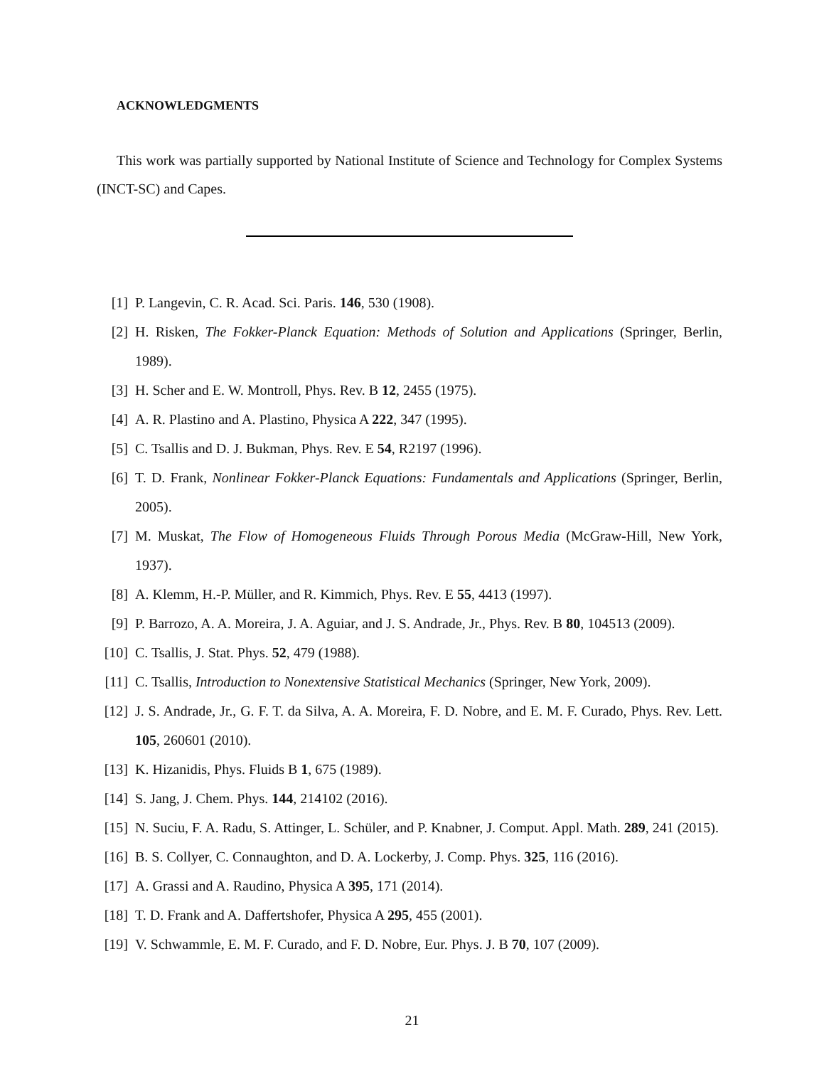ACKNOWLEDGMENTS
This work was partially supported by National Institute of Science and Technology for Complex Systems (INCT-SC) and Capes.
[1] P. Langevin, C. R. Acad. Sci. Paris. 146, 530 (1908).
[2] H. Risken, The Fokker-Planck Equation: Methods of Solution and Applications (Springer, Berlin, 1989).
[3] H. Scher and E. W. Montroll, Phys. Rev. B 12, 2455 (1975).
[4] A. R. Plastino and A. Plastino, Physica A 222, 347 (1995).
[5] C. Tsallis and D. J. Bukman, Phys. Rev. E 54, R2197 (1996).
[6] T. D. Frank, Nonlinear Fokker-Planck Equations: Fundamentals and Applications (Springer, Berlin, 2005).
[7] M. Muskat, The Flow of Homogeneous Fluids Through Porous Media (McGraw-Hill, New York, 1937).
[8] A. Klemm, H.-P. Müller, and R. Kimmich, Phys. Rev. E 55, 4413 (1997).
[9] P. Barrozo, A. A. Moreira, J. A. Aguiar, and J. S. Andrade, Jr., Phys. Rev. B 80, 104513 (2009).
[10] C. Tsallis, J. Stat. Phys. 52, 479 (1988).
[11] C. Tsallis, Introduction to Nonextensive Statistical Mechanics (Springer, New York, 2009).
[12] J. S. Andrade, Jr., G. F. T. da Silva, A. A. Moreira, F. D. Nobre, and E. M. F. Curado, Phys. Rev. Lett. 105, 260601 (2010).
[13] K. Hizanidis, Phys. Fluids B 1, 675 (1989).
[14] S. Jang, J. Chem. Phys. 144, 214102 (2016).
[15] N. Suciu, F. A. Radu, S. Attinger, L. Schüler, and P. Knabner, J. Comput. Appl. Math. 289, 241 (2015).
[16] B. S. Collyer, C. Connaughton, and D. A. Lockerby, J. Comp. Phys. 325, 116 (2016).
[17] A. Grassi and A. Raudino, Physica A 395, 171 (2014).
[18] T. D. Frank and A. Daffertshofer, Physica A 295, 455 (2001).
[19] V. Schwammle, E. M. F. Curado, and F. D. Nobre, Eur. Phys. J. B 70, 107 (2009).
21